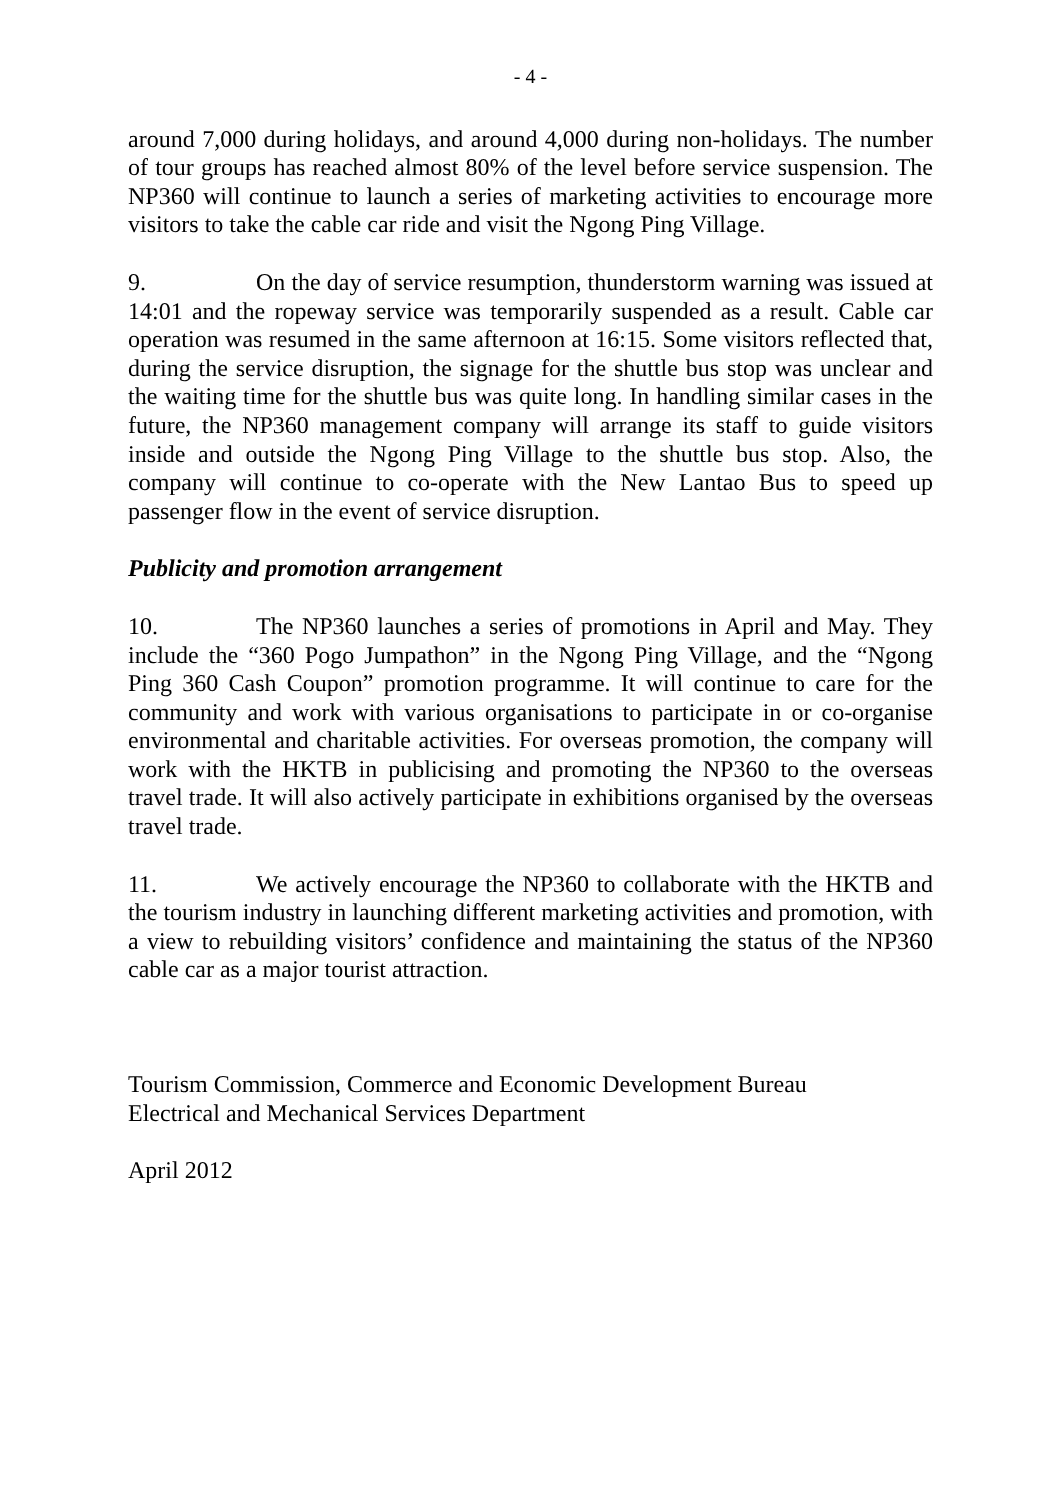- 4 -
around 7,000 during holidays, and around 4,000 during non-holidays. The number of tour groups has reached almost 80% of the level before service suspension. The NP360 will continue to launch a series of marketing activities to encourage more visitors to take the cable car ride and visit the Ngong Ping Village.
9. On the day of service resumption, thunderstorm warning was issued at 14:01 and the ropeway service was temporarily suspended as a result. Cable car operation was resumed in the same afternoon at 16:15. Some visitors reflected that, during the service disruption, the signage for the shuttle bus stop was unclear and the waiting time for the shuttle bus was quite long. In handling similar cases in the future, the NP360 management company will arrange its staff to guide visitors inside and outside the Ngong Ping Village to the shuttle bus stop. Also, the company will continue to co-operate with the New Lantao Bus to speed up passenger flow in the event of service disruption.
Publicity and promotion arrangement
10. The NP360 launches a series of promotions in April and May. They include the “360 Pogo Jumpathon” in the Ngong Ping Village, and the “Ngong Ping 360 Cash Coupon” promotion programme. It will continue to care for the community and work with various organisations to participate in or co-organise environmental and charitable activities. For overseas promotion, the company will work with the HKTB in publicising and promoting the NP360 to the overseas travel trade. It will also actively participate in exhibitions organised by the overseas travel trade.
11. We actively encourage the NP360 to collaborate with the HKTB and the tourism industry in launching different marketing activities and promotion, with a view to rebuilding visitors’ confidence and maintaining the status of the NP360 cable car as a major tourist attraction.
Tourism Commission, Commerce and Economic Development Bureau
Electrical and Mechanical Services Department
April 2012